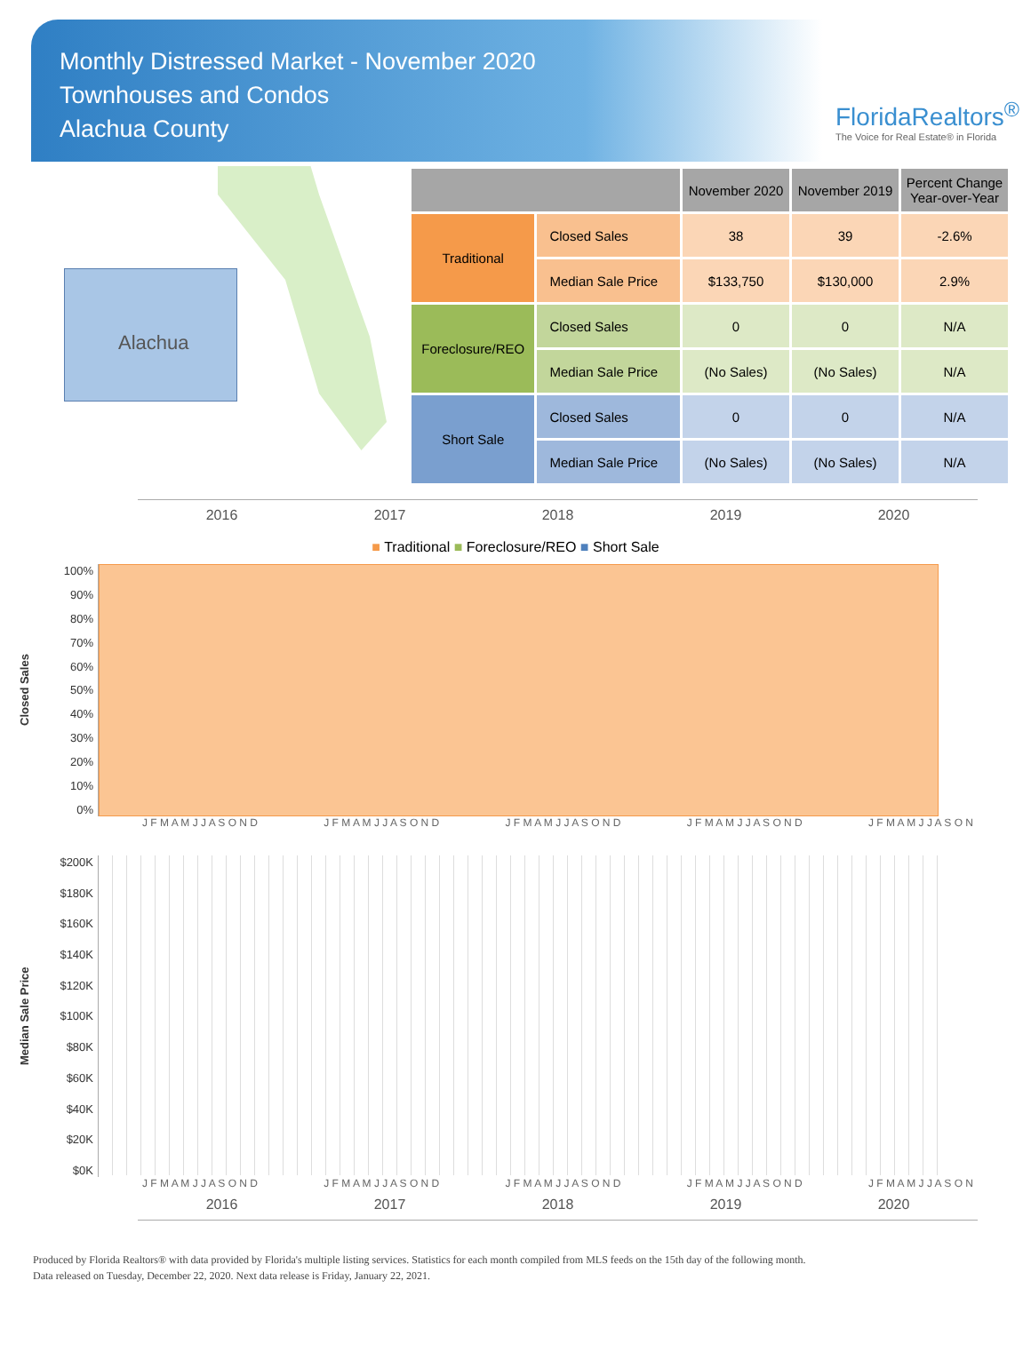Monthly Distressed Market - November 2020
Townhouses and Condos
Alachua County
FloridaRealtors<sup>®</sup>
The Voice for Real Estate® in Florida
Alachua
| | | November 2020 | November 2019 | Percent Change Year-over-Year |
| --- | --- | --- | --- | --- |
| Traditional | Closed Sales | 38 | 39 | -2.6% |
| | Median Sale Price | $133,750 | $130,000 | 2.9% |
| Foreclosure/REO | Closed Sales | 0 | 0 | N/A |
| | Median Sale Price | (No Sales) | (No Sales) | N/A |
| Short Sale | Closed Sales | 0 | 0 | N/A |
| | Median Sale Price | (No Sales) | (No Sales) | N/A |
2016 2017 2018 2019 2020
■ Traditional ■ Foreclosure/REO ■ Short Sale
Closed Sales
100%
90%
80%
70%
60%
50%
40%
30%
20%
10%
0%
J F M A M J J A S O N D J F M A M J J A S O N D J F M A M J J A S O N D J F M A M J J A S O N D J F M A M J J A S O N
Median Sale Price
$200K
$180K
$160K
$140K
$120K
$100K
$80K
$60K
$40K
$20K
$0K
J F M A M J J A S O N D J F M A M J J A S O N D J F M A M J J A S O N D J F M A M J J A S O N D J F M A M J J A S O N
2016 2017 2018 2019 2020
Produced by Florida Realtors® with data provided by Florida's multiple listing services. Statistics for each month compiled from MLS feeds on the 15th day of the following month.
Data released on Tuesday, December 22, 2020. Next data release is Friday, January 22, 2021.